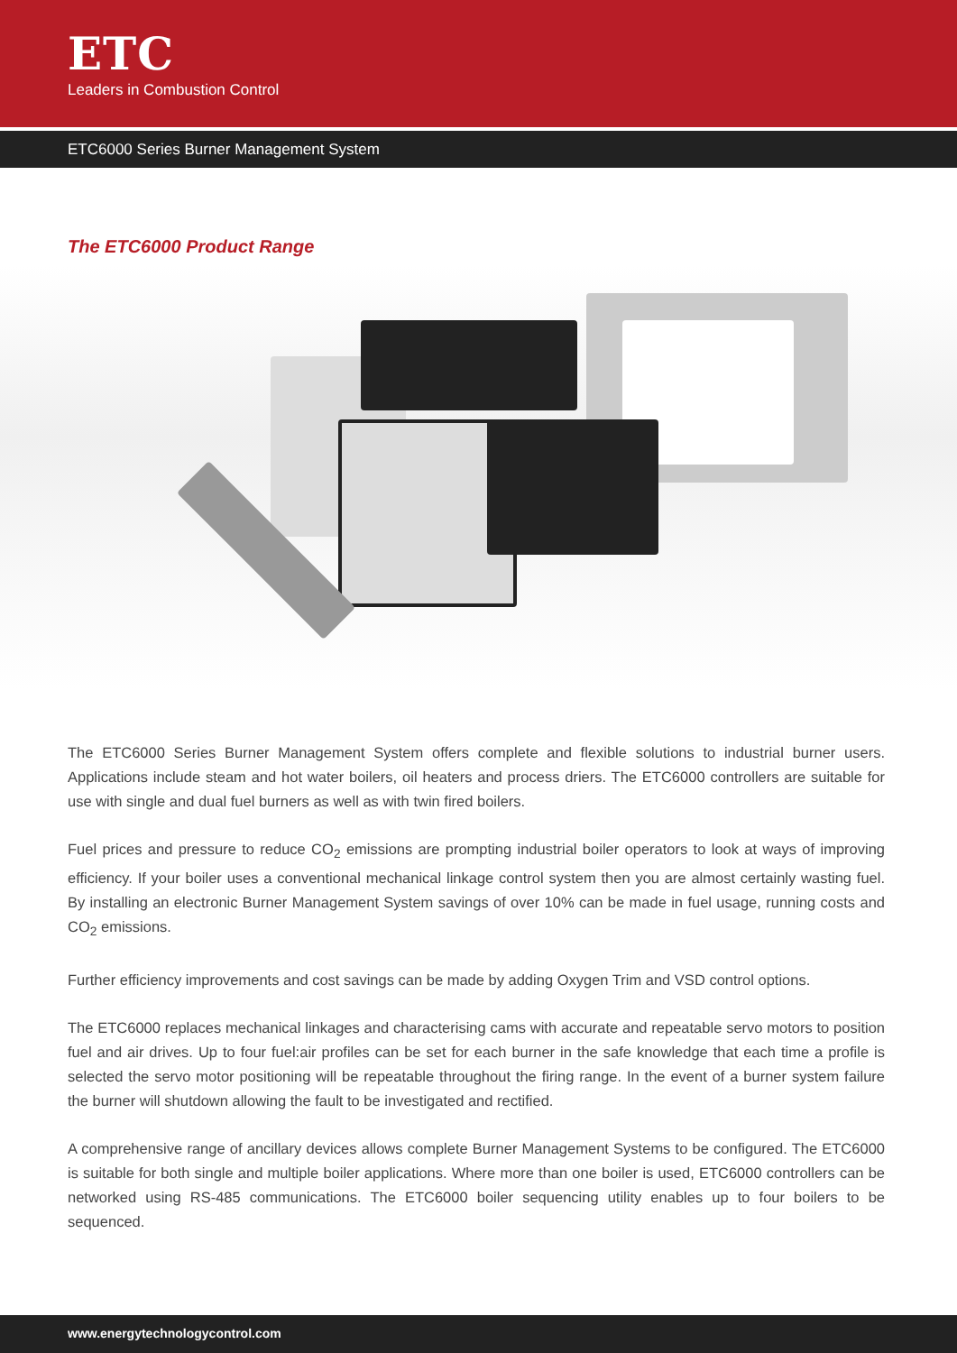ETC
Leaders in Combustion Control
ETC6000 Series Burner Management System
The ETC6000 Product Range
The ETC6000 Series Burner Management System offers complete and flexible solutions to industrial burner users. Applications include steam and hot water boilers, oil heaters and process driers. The ETC6000 controllers are suitable for use with single and dual fuel burners as well as with twin fired boilers.
Fuel prices and pressure to reduce CO<sub>2</sub> emissions are prompting industrial boiler operators to look at ways of improving efficiency. If your boiler uses a conventional mechanical linkage control system then you are almost certainly wasting fuel. By installing an electronic Burner Management System savings of over 10% can be made in fuel usage, running costs and CO<sub>2</sub> emissions.
Further efficiency improvements and cost savings can be made by adding Oxygen Trim and VSD control options.
The ETC6000 replaces mechanical linkages and characterising cams with accurate and repeatable servo motors to position fuel and air drives. Up to four fuel:air profiles can be set for each burner in the safe knowledge that each time a profile is selected the servo motor positioning will be repeatable throughout the firing range. In the event of a burner system failure the burner will shutdown allowing the fault to be investigated and rectified.
A comprehensive range of ancillary devices allows complete Burner Management Systems to be configured. The ETC6000 is suitable for both single and multiple boiler applications. Where more than one boiler is used, ETC6000 controllers can be networked using RS-485 communications. The ETC6000 boiler sequencing utility enables up to four boilers to be sequenced.
www.energytechnologycontrol.com